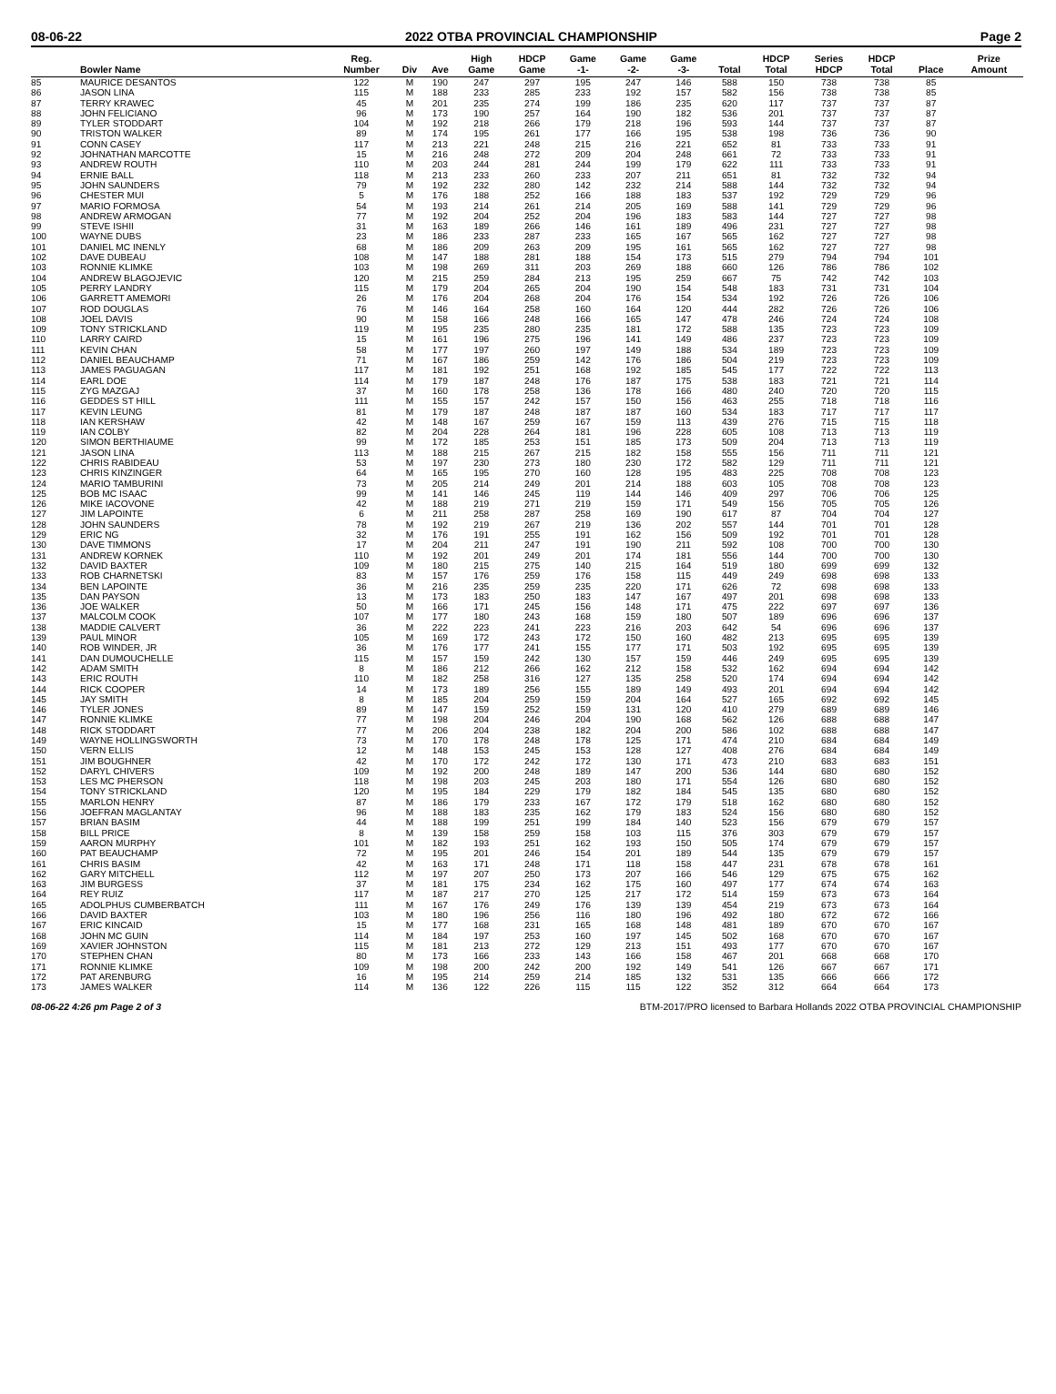08-06-22 2022 OTBA PROVINCIAL CHAMPIONSHIP Page 2
| | Bowler Name | Reg. Number | Div | Ave | High Game | HDCP Game | Game -1- | Game -2- | Game -3- | Total | HDCP Total | Series HDCP | HDCP Total | Place | Prize Amount |
| --- | --- | --- | --- | --- | --- | --- | --- | --- | --- | --- | --- | --- | --- | --- | --- |
| 85 | MAURICE DESANTOS | 122 | M | 190 | 247 | 297 | 195 | 247 | 146 | 588 | 150 | 738 | 738 | 85 | |
| 86 | JASON LINA | 115 | M | 188 | 233 | 285 | 233 | 192 | 157 | 582 | 156 | 738 | 738 | 85 | |
| 87 | TERRY KRAWEC | 45 | M | 201 | 235 | 274 | 199 | 186 | 235 | 620 | 117 | 737 | 737 | 87 | |
| 88 | JOHN FELICIANO | 96 | M | 173 | 190 | 257 | 164 | 190 | 182 | 536 | 201 | 737 | 737 | 87 | |
| 89 | TYLER STODDART | 104 | M | 192 | 218 | 266 | 179 | 218 | 196 | 593 | 144 | 737 | 737 | 87 | |
| 90 | TRISTON WALKER | 89 | M | 174 | 195 | 261 | 177 | 166 | 195 | 538 | 198 | 736 | 736 | 90 | |
| 91 | CONN CASEY | 117 | M | 213 | 221 | 248 | 215 | 216 | 221 | 652 | 81 | 733 | 733 | 91 | |
| 92 | JOHNATHAN MARCOTTE | 15 | M | 216 | 248 | 272 | 209 | 204 | 248 | 661 | 72 | 733 | 733 | 91 | |
| 93 | ANDREW ROUTH | 110 | M | 203 | 244 | 281 | 244 | 199 | 179 | 622 | 111 | 733 | 733 | 91 | |
| 94 | ERNIE BALL | 118 | M | 213 | 233 | 260 | 233 | 207 | 211 | 651 | 81 | 732 | 732 | 94 | |
| 95 | JOHN SAUNDERS | 79 | M | 192 | 232 | 280 | 142 | 232 | 214 | 588 | 144 | 732 | 732 | 94 | |
| 96 | CHESTER MUI | 5 | M | 176 | 188 | 252 | 166 | 188 | 183 | 537 | 192 | 729 | 729 | 96 | |
| 97 | MARIO FORMOSA | 54 | M | 193 | 214 | 261 | 214 | 205 | 169 | 588 | 141 | 729 | 729 | 96 | |
| 98 | ANDREW ARMOGAN | 77 | M | 192 | 204 | 252 | 204 | 196 | 183 | 583 | 144 | 727 | 727 | 98 | |
| 99 | STEVE ISHII | 31 | M | 163 | 189 | 266 | 146 | 161 | 189 | 496 | 231 | 727 | 727 | 98 | |
| 100 | WAYNE DUBS | 23 | M | 186 | 233 | 287 | 233 | 165 | 167 | 565 | 162 | 727 | 727 | 98 | |
| 101 | DANIEL MC INENLY | 68 | M | 186 | 209 | 263 | 209 | 195 | 161 | 565 | 162 | 727 | 727 | 98 | |
| 102 | DAVE DUBEAU | 108 | M | 147 | 188 | 281 | 188 | 154 | 173 | 515 | 279 | 794 | 794 | 101 | |
| 103 | RONNIE KLIMKE | 103 | M | 198 | 269 | 311 | 203 | 269 | 188 | 660 | 126 | 786 | 786 | 102 | |
| 104 | ANDREW BLAGOJEVIC | 120 | M | 215 | 259 | 284 | 213 | 195 | 259 | 667 | 75 | 742 | 742 | 103 | |
| 105 | PERRY LANDRY | 115 | M | 179 | 204 | 265 | 204 | 190 | 154 | 548 | 183 | 731 | 731 | 104 | |
| 106 | GARRETT AMEMORI | 26 | M | 176 | 204 | 268 | 204 | 176 | 154 | 534 | 192 | 726 | 726 | 106 | |
| 107 | ROD DOUGLAS | 76 | M | 146 | 164 | 258 | 160 | 164 | 120 | 444 | 282 | 726 | 726 | 106 | |
| 108 | JOEL DAVIS | 90 | M | 158 | 166 | 248 | 166 | 165 | 147 | 478 | 246 | 724 | 724 | 108 | |
| 109 | TONY STRICKLAND | 119 | M | 195 | 235 | 280 | 235 | 181 | 172 | 588 | 135 | 723 | 723 | 109 | |
| 110 | LARRY CAIRD | 15 | M | 161 | 196 | 275 | 196 | 141 | 149 | 486 | 237 | 723 | 723 | 109 | |
| 111 | KEVIN CHAN | 58 | M | 177 | 197 | 260 | 197 | 149 | 188 | 534 | 189 | 723 | 723 | 109 | |
| 112 | DANIEL BEAUCHAMP | 71 | M | 167 | 186 | 259 | 142 | 176 | 186 | 504 | 219 | 723 | 723 | 109 | |
| 113 | JAMES PAGUAGAN | 117 | M | 181 | 192 | 251 | 168 | 192 | 185 | 545 | 177 | 722 | 722 | 113 | |
| 114 | EARL DOE | 114 | M | 179 | 187 | 248 | 176 | 187 | 175 | 538 | 183 | 721 | 721 | 114 | |
| 115 | ZYG MAZGAJ | 37 | M | 160 | 178 | 258 | 136 | 178 | 166 | 480 | 240 | 720 | 720 | 115 | |
| 116 | GEDDES ST HILL | 111 | M | 155 | 157 | 242 | 157 | 150 | 156 | 463 | 255 | 718 | 718 | 116 | |
| 117 | KEVIN LEUNG | 81 | M | 179 | 187 | 248 | 187 | 187 | 160 | 534 | 183 | 717 | 717 | 117 | |
| 118 | IAN KERSHAW | 42 | M | 148 | 167 | 259 | 167 | 159 | 113 | 439 | 276 | 715 | 715 | 118 | |
| 119 | IAN COLBY | 82 | M | 204 | 228 | 264 | 181 | 196 | 228 | 605 | 108 | 713 | 713 | 119 | |
| 120 | SIMON BERTHIAUME | 99 | M | 172 | 185 | 253 | 151 | 185 | 173 | 509 | 204 | 713 | 713 | 119 | |
| 121 | JASON LINA | 113 | M | 188 | 215 | 267 | 215 | 182 | 158 | 555 | 156 | 711 | 711 | 121 | |
| 122 | CHRIS RABIDEAU | 53 | M | 197 | 230 | 273 | 180 | 230 | 172 | 582 | 129 | 711 | 711 | 121 | |
| 123 | CHRIS KINZINGER | 64 | M | 165 | 195 | 270 | 160 | 128 | 195 | 483 | 225 | 708 | 708 | 123 | |
| 124 | MARIO TAMBURINI | 73 | M | 205 | 214 | 249 | 201 | 214 | 188 | 603 | 105 | 708 | 708 | 123 | |
| 125 | BOB MC ISAAC | 99 | M | 141 | 146 | 245 | 119 | 144 | 146 | 409 | 297 | 706 | 706 | 125 | |
| 126 | MIKE IACOVONE | 42 | M | 188 | 219 | 271 | 219 | 159 | 171 | 549 | 156 | 705 | 705 | 126 | |
| 127 | JIM LAPOINTE | 6 | M | 211 | 258 | 287 | 258 | 169 | 190 | 617 | 87 | 704 | 704 | 127 | |
| 128 | JOHN SAUNDERS | 78 | M | 192 | 219 | 267 | 219 | 136 | 202 | 557 | 144 | 701 | 701 | 128 | |
| 129 | ERIC NG | 32 | M | 176 | 191 | 255 | 191 | 162 | 156 | 509 | 192 | 701 | 701 | 128 | |
| 130 | DAVE TIMMONS | 17 | M | 204 | 211 | 247 | 191 | 190 | 211 | 592 | 108 | 700 | 700 | 130 | |
| 131 | ANDREW KORNEK | 110 | M | 192 | 201 | 249 | 201 | 174 | 181 | 556 | 144 | 700 | 700 | 130 | |
| 132 | DAVID BAXTER | 109 | M | 180 | 215 | 275 | 140 | 215 | 164 | 519 | 180 | 699 | 699 | 132 | |
| 133 | ROB CHARNETSKI | 83 | M | 157 | 176 | 259 | 176 | 158 | 115 | 449 | 249 | 698 | 698 | 133 | |
| 134 | BEN LAPOINTE | 36 | M | 216 | 235 | 259 | 235 | 220 | 171 | 626 | 72 | 698 | 698 | 133 | |
| 135 | DAN PAYSON | 13 | M | 173 | 183 | 250 | 183 | 147 | 167 | 497 | 201 | 698 | 698 | 133 | |
| 136 | JOE WALKER | 50 | M | 166 | 171 | 245 | 156 | 148 | 171 | 475 | 222 | 697 | 697 | 136 | |
| 137 | MALCOLM COOK | 107 | M | 177 | 180 | 243 | 168 | 159 | 180 | 507 | 189 | 696 | 696 | 137 | |
| 138 | MADDIE CALVERT | 36 | M | 222 | 223 | 241 | 223 | 216 | 203 | 642 | 54 | 696 | 696 | 137 | |
| 139 | PAUL MINOR | 105 | M | 169 | 172 | 243 | 172 | 150 | 160 | 482 | 213 | 695 | 695 | 139 | |
| 140 | ROB WINDER, JR | 36 | M | 176 | 177 | 241 | 155 | 177 | 171 | 503 | 192 | 695 | 695 | 139 | |
| 141 | DAN DUMOUCHELLE | 115 | M | 157 | 159 | 242 | 130 | 157 | 159 | 446 | 249 | 695 | 695 | 139 | |
| 142 | ADAM SMITH | 8 | M | 186 | 212 | 266 | 162 | 212 | 158 | 532 | 162 | 694 | 694 | 142 | |
| 143 | ERIC ROUTH | 110 | M | 182 | 258 | 316 | 127 | 135 | 258 | 520 | 174 | 694 | 694 | 142 | |
| 144 | RICK COOPER | 14 | M | 173 | 189 | 256 | 155 | 189 | 149 | 493 | 201 | 694 | 694 | 142 | |
| 145 | JAY SMITH | 8 | M | 185 | 204 | 259 | 159 | 204 | 164 | 527 | 165 | 692 | 692 | 145 | |
| 146 | TYLER JONES | 89 | M | 147 | 159 | 252 | 159 | 131 | 120 | 410 | 279 | 689 | 689 | 146 | |
| 147 | RONNIE KLIMKE | 77 | M | 198 | 204 | 246 | 204 | 190 | 168 | 562 | 126 | 688 | 688 | 147 | |
| 148 | RICK STODDART | 77 | M | 206 | 204 | 238 | 182 | 204 | 200 | 586 | 102 | 688 | 688 | 147 | |
| 149 | WAYNE HOLLINGSWORTH | 73 | M | 170 | 178 | 248 | 178 | 125 | 171 | 474 | 210 | 684 | 684 | 149 | |
| 150 | VERN ELLIS | 12 | M | 148 | 153 | 245 | 153 | 128 | 127 | 408 | 276 | 684 | 684 | 149 | |
| 151 | JIM BOUGHNER | 42 | M | 170 | 172 | 242 | 172 | 130 | 171 | 473 | 210 | 683 | 683 | 151 | |
| 152 | DARYL CHIVERS | 109 | M | 192 | 200 | 248 | 189 | 147 | 200 | 536 | 144 | 680 | 680 | 152 | |
| 153 | LES MC PHERSON | 118 | M | 198 | 203 | 245 | 203 | 180 | 171 | 554 | 126 | 680 | 680 | 152 | |
| 154 | TONY STRICKLAND | 120 | M | 195 | 184 | 229 | 179 | 182 | 184 | 545 | 135 | 680 | 680 | 152 | |
| 155 | MARLON HENRY | 87 | M | 186 | 179 | 233 | 167 | 172 | 179 | 518 | 162 | 680 | 680 | 152 | |
| 156 | JOEFRAN MAGLANTAY | 96 | M | 188 | 183 | 235 | 162 | 179 | 183 | 524 | 156 | 680 | 680 | 152 | |
| 157 | BRIAN BASIM | 44 | M | 188 | 199 | 251 | 199 | 184 | 140 | 523 | 156 | 679 | 679 | 157 | |
| 158 | BILL PRICE | 8 | M | 139 | 158 | 259 | 158 | 103 | 115 | 376 | 303 | 679 | 679 | 157 | |
| 159 | AARON MURPHY | 101 | M | 182 | 193 | 251 | 162 | 193 | 150 | 505 | 174 | 679 | 679 | 157 | |
| 160 | PAT BEAUCHAMP | 72 | M | 195 | 201 | 246 | 154 | 201 | 189 | 544 | 135 | 679 | 679 | 157 | |
| 161 | CHRIS BASIM | 42 | M | 163 | 171 | 248 | 171 | 118 | 158 | 447 | 231 | 678 | 678 | 161 | |
| 162 | GARY MITCHELL | 112 | M | 197 | 207 | 250 | 173 | 207 | 166 | 546 | 129 | 675 | 675 | 162 | |
| 163 | JIM BURGESS | 37 | M | 181 | 175 | 234 | 162 | 175 | 160 | 497 | 177 | 674 | 674 | 163 | |
| 164 | REY RUIZ | 117 | M | 187 | 217 | 270 | 125 | 217 | 172 | 514 | 159 | 673 | 673 | 164 | |
| 165 | ADOLPHUS CUMBERBATCH | 111 | M | 167 | 176 | 249 | 176 | 139 | 139 | 454 | 219 | 673 | 673 | 164 | |
| 166 | DAVID BAXTER | 103 | M | 180 | 196 | 256 | 116 | 180 | 196 | 492 | 180 | 672 | 672 | 166 | |
| 167 | ERIC KINCAID | 15 | M | 177 | 168 | 231 | 165 | 168 | 148 | 481 | 189 | 670 | 670 | 167 | |
| 168 | JOHN MC GUIN | 114 | M | 184 | 197 | 253 | 160 | 197 | 145 | 502 | 168 | 670 | 670 | 167 | |
| 169 | XAVIER JOHNSTON | 115 | M | 181 | 213 | 272 | 129 | 213 | 151 | 493 | 177 | 670 | 670 | 167 | |
| 170 | STEPHEN CHAN | 80 | M | 173 | 166 | 233 | 143 | 166 | 158 | 467 | 201 | 668 | 668 | 170 | |
| 171 | RONNIE KLIMKE | 109 | M | 198 | 200 | 242 | 200 | 192 | 149 | 541 | 126 | 667 | 667 | 171 | |
| 172 | PAT ARENBURG | 16 | M | 195 | 214 | 259 | 214 | 185 | 132 | 531 | 135 | 666 | 666 | 172 | |
| 173 | JAMES WALKER | 114 | M | 136 | 122 | 226 | 115 | 115 | 122 | 352 | 312 | 664 | 664 | 173 | |
08-06-22 4:26 pm Page 2 of 3 BTM-2017/PRO licensed to Barbara Hollands 2022 OTBA PROVINCIAL CHAMPIONSHIP